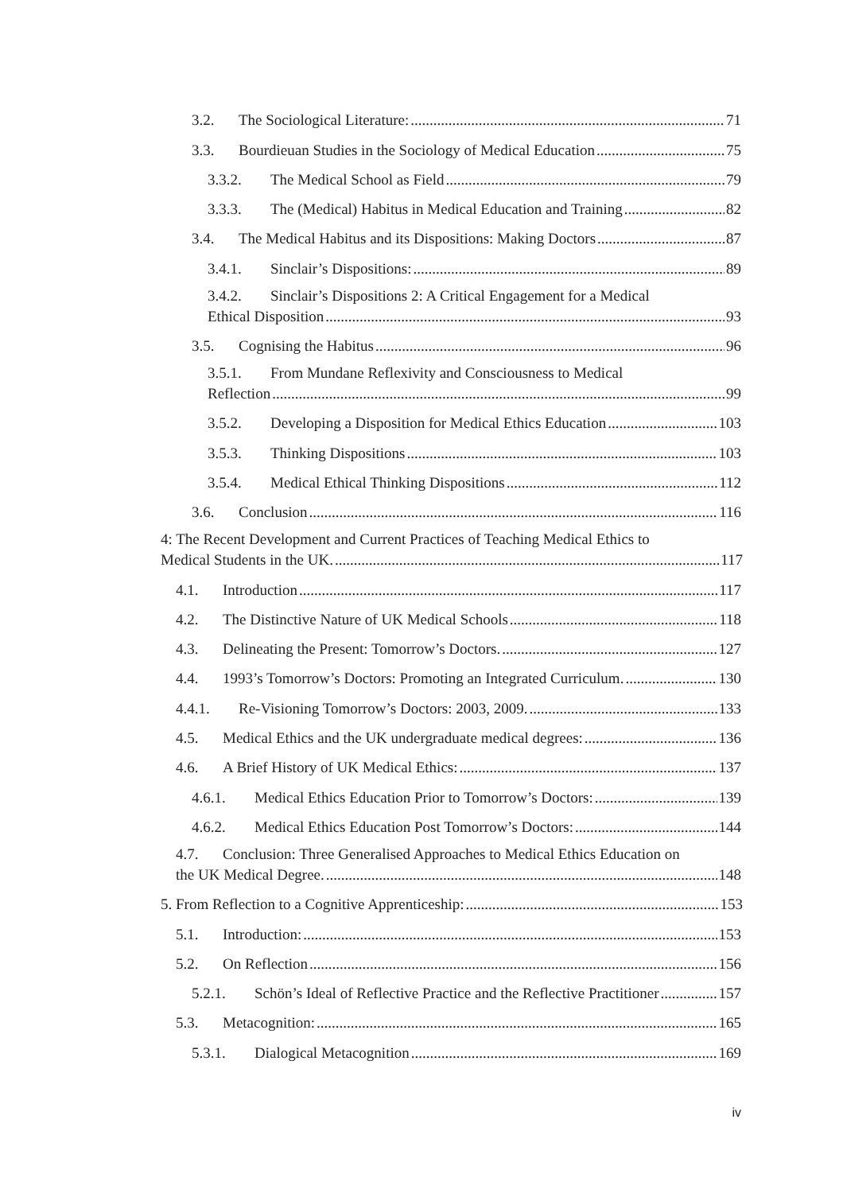3.2. The Sociological Literature: 71
3.3. Bourdieuan Studies in the Sociology of Medical Education 75
3.3.2. The Medical School as Field 79
3.3.3. The (Medical) Habitus in Medical Education and Training 82
3.4. The Medical Habitus and its Dispositions: Making Doctors 87
3.4.1. Sinclair’s Dispositions: 89
3.4.2. Sinclair’s Dispositions 2: A Critical Engagement for a Medical
Ethical Disposition 93
3.5. Cognising the Habitus 96
3.5.1. From Mundane Reflexivity and Consciousness to Medical
Reflection 99
3.5.2. Developing a Disposition for Medical Ethics Education 103
3.5.3. Thinking Dispositions 103
3.5.4. Medical Ethical Thinking Dispositions 112
3.6. Conclusion 116
4: The Recent Development and Current Practices of Teaching Medical Ethics to
Medical Students in the UK. 117
4.1. Introduction 117
4.2. The Distinctive Nature of UK Medical Schools 118
4.3. Delineating the Present: Tomorrow’s Doctors. 127
4.4. 1993’s Tomorrow’s Doctors: Promoting an Integrated Curriculum. 130
4.4.1. Re-Visioning Tomorrow’s Doctors: 2003, 2009. 133
4.5. Medical Ethics and the UK undergraduate medical degrees: 136
4.6. A Brief History of UK Medical Ethics: 137
4.6.1. Medical Ethics Education Prior to Tomorrow’s Doctors: 139
4.6.2. Medical Ethics Education Post Tomorrow’s Doctors: 144
4.7. Conclusion: Three Generalised Approaches to Medical Ethics Education on
the UK Medical Degree. 148
5. From Reflection to a Cognitive Apprenticeship: 153
5.1. Introduction: 153
5.2. On Reflection 156
5.2.1. Schön’s Ideal of Reflective Practice and the Reflective Practitioner 157
5.3. Metacognition: 165
5.3.1. Dialogical Metacognition 169
iv